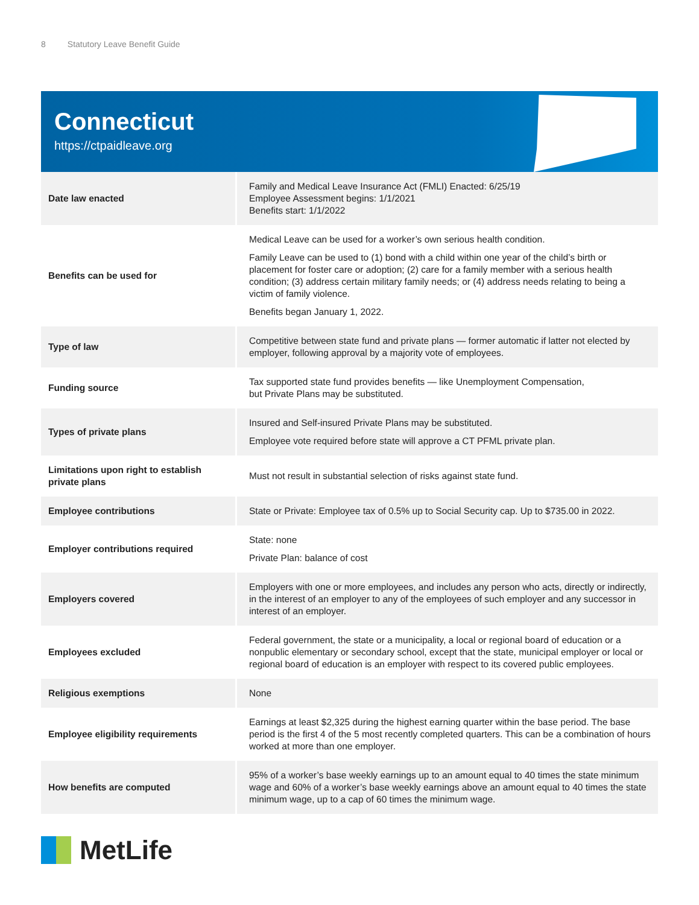8 Statutory Leave Benefit Guide
Connecticut
https://ctpaidleave.org
| Date law enacted | Family and Medical Leave Insurance Act (FMLI) Enacted: 6/25/19 Employee Assessment begins: 1/1/2021 Benefits start: 1/1/2022 |
| Benefits can be used for | Medical Leave can be used for a worker’s own serious health condition. Family Leave can be used to (1) bond with a child within one year of the child’s birth or placement for foster care or adoption; (2) care for a family member with a serious health condition; (3) address certain military family needs; or (4) address needs relating to being a victim of family violence. Benefits began January 1, 2022. |
| Type of law | Competitive between state fund and private plans — former automatic if latter not elected by employer, following approval by a majority vote of employees. |
| Funding source | Tax supported state fund provides benefits — like Unemployment Compensation, but Private Plans may be substituted. |
| Types of private plans | Insured and Self-insured Private Plans may be substituted. Employee vote required before state will approve a CT PFML private plan. |
| Limitations upon right to establish private plans | Must not result in substantial selection of risks against state fund. |
| Employee contributions | State or Private: Employee tax of 0.5% up to Social Security cap. Up to $735.00 in 2022. |
| Employer contributions required | State: none Private Plan: balance of cost |
| Employers covered | Employers with one or more employees, and includes any person who acts, directly or indirectly, in the interest of an employer to any of the employees of such employer and any successor in interest of an employer. |
| Employees excluded | Federal government, the state or a municipality, a local or regional board of education or a nonpublic elementary or secondary school, except that the state, municipal employer or local or regional board of education is an employer with respect to its covered public employees. |
| Religious exemptions | None |
| Employee eligibility requirements | Earnings at least $2,325 during the highest earning quarter within the base period. The base period is the first 4 of the 5 most recently completed quarters. This can be a combination of hours worked at more than one employer. |
| How benefits are computed | 95% of a worker’s base weekly earnings up to an amount equal to 40 times the state minimum wage and 60% of a worker’s base weekly earnings above an amount equal to 40 times the state minimum wage, up to a cap of 60 times the minimum wage. |
MetLife